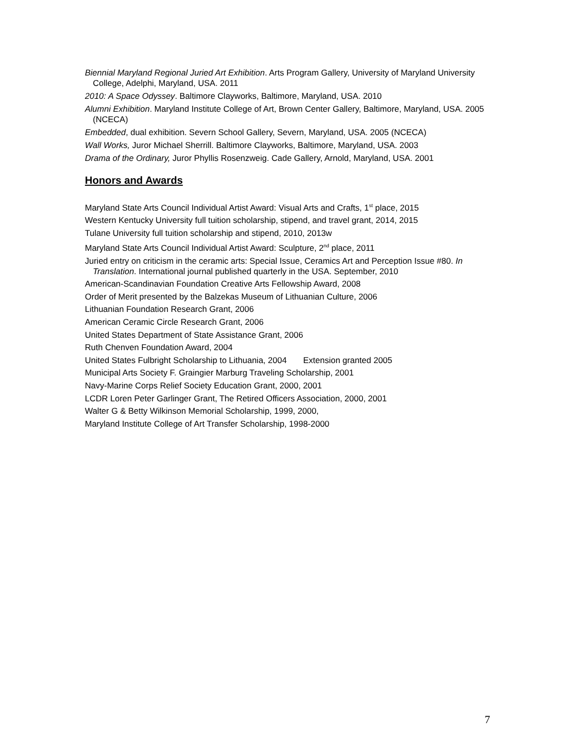Biennial Maryland Regional Juried Art Exhibition. Arts Program Gallery, University of Maryland University College, Adelphi, Maryland, USA. 2011
2010: A Space Odyssey. Baltimore Clayworks, Baltimore, Maryland, USA. 2010
Alumni Exhibition. Maryland Institute College of Art, Brown Center Gallery, Baltimore, Maryland, USA. 2005 (NCECA)
Embedded, dual exhibition. Severn School Gallery, Severn, Maryland, USA. 2005 (NCECA)
Wall Works, Juror Michael Sherrill. Baltimore Clayworks, Baltimore, Maryland, USA. 2003
Drama of the Ordinary, Juror Phyllis Rosenzweig. Cade Gallery, Arnold, Maryland, USA. 2001
Honors and Awards
Maryland State Arts Council Individual Artist Award: Visual Arts and Crafts, 1<sup>st</sup> place, 2015
Western Kentucky University full tuition scholarship, stipend, and travel grant, 2014, 2015
Tulane University full tuition scholarship and stipend, 2010, 2013w
Maryland State Arts Council Individual Artist Award: Sculpture, 2<sup>nd</sup> place, 2011
Juried entry on criticism in the ceramic arts: Special Issue, Ceramics Art and Perception Issue #80. In Translation. International journal published quarterly in the USA. September, 2010
American-Scandinavian Foundation Creative Arts Fellowship Award, 2008
Order of Merit presented by the Balzekas Museum of Lithuanian Culture, 2006
Lithuanian Foundation Research Grant, 2006
American Ceramic Circle Research Grant, 2006
United States Department of State Assistance Grant, 2006
Ruth Chenven Foundation Award, 2004
United States Fulbright Scholarship to Lithuania, 2004 Extension granted 2005
Municipal Arts Society F. Graingier Marburg Traveling Scholarship, 2001
Navy-Marine Corps Relief Society Education Grant, 2000, 2001
LCDR Loren Peter Garlinger Grant, The Retired Officers Association, 2000, 2001
Walter G & Betty Wilkinson Memorial Scholarship, 1999, 2000,
Maryland Institute College of Art Transfer Scholarship, 1998-2000
7